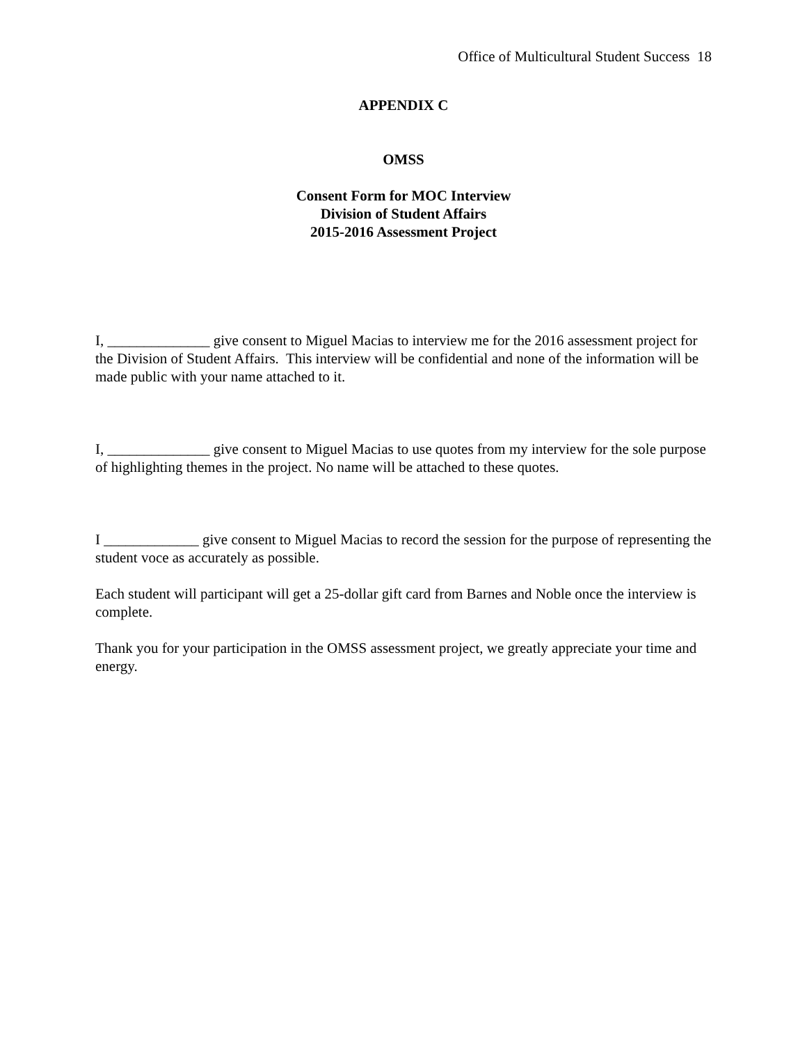Office of Multicultural Student Success 18
APPENDIX C
OMSS
Consent Form for MOC Interview
Division of Student Affairs
2015-2016 Assessment Project
I, ______________ give consent to Miguel Macias to interview me for the 2016 assessment project for the Division of Student Affairs. This interview will be confidential and none of the information will be made public with your name attached to it.
I, ______________ give consent to Miguel Macias to use quotes from my interview for the sole purpose of highlighting themes in the project. No name will be attached to these quotes.
I _____________ give consent to Miguel Macias to record the session for the purpose of representing the student voce as accurately as possible.
Each student will participant will get a 25-dollar gift card from Barnes and Noble once the interview is complete.
Thank you for your participation in the OMSS assessment project, we greatly appreciate your time and energy.